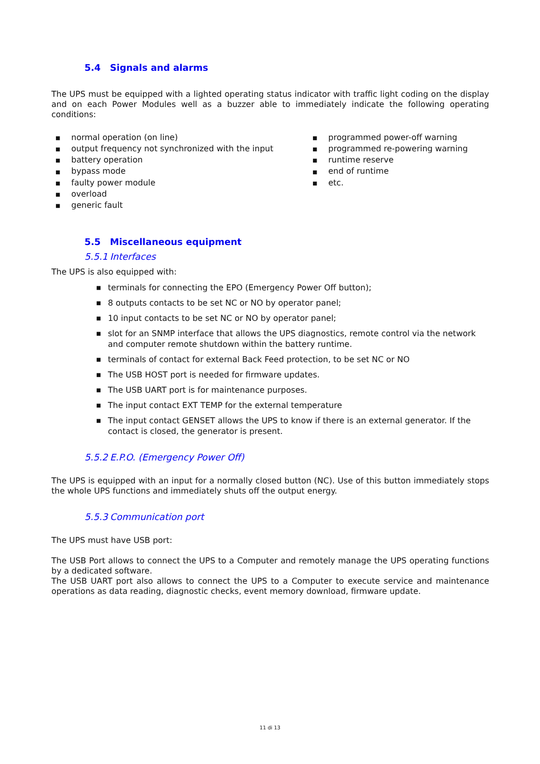5.4 Signals and alarms
The UPS must be equipped with a lighted operating status indicator with traffic light coding on the display and on each Power Modules well as a buzzer able to immediately indicate the following operating conditions:
■ normal operation (on line)
■ output frequency not synchronized with the input
■ battery operation
■ bypass mode
■ faulty power module
■ overload
■ generic fault
■ programmed power-off warning
■ programmed re-powering warning
■ runtime reserve
■ end of runtime
■ etc.
5.5 Miscellaneous equipment
5.5.1 Interfaces
The UPS is also equipped with:
■ terminals for connecting the EPO (Emergency Power Off button);
■ 8 outputs contacts to be set NC or NO by operator panel;
■ 10 input contacts to be set NC or NO by operator panel;
■ slot for an SNMP interface that allows the UPS diagnostics, remote control via the network and computer remote shutdown within the battery runtime.
■ terminals of contact for external Back Feed protection, to be set NC or NO
■ The USB HOST port is needed for firmware updates.
■ The USB UART port is for maintenance purposes.
■ The input contact EXT TEMP for the external temperature
■ The input contact GENSET allows the UPS to know if there is an external generator. If the contact is closed, the generator is present.
5.5.2 E.P.O. (Emergency Power Off)
The UPS is equipped with an input for a normally closed button (NC). Use of this button immediately stops the whole UPS functions and immediately shuts off the output energy.
5.5.3 Communication port
The UPS must have USB port:
The USB Port allows to connect the UPS to a Computer and remotely manage the UPS operating functions by a dedicated software.
The USB UART port also allows to connect the UPS to a Computer to execute service and maintenance operations as data reading, diagnostic checks, event memory download, firmware update.
11 di 13